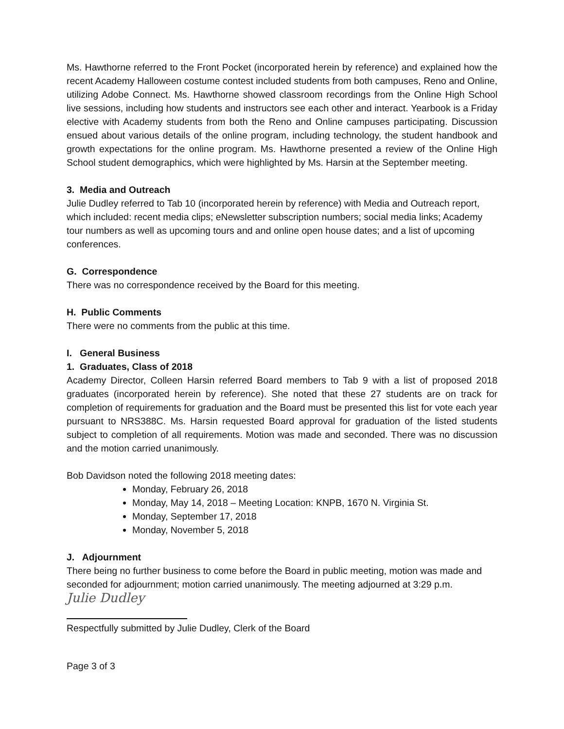Ms. Hawthorne referred to the Front Pocket (incorporated herein by reference) and explained how the recent Academy Halloween costume contest included students from both campuses, Reno and Online, utilizing Adobe Connect. Ms. Hawthorne showed classroom recordings from the Online High School live sessions, including how students and instructors see each other and interact. Yearbook is a Friday elective with Academy students from both the Reno and Online campuses participating. Discussion ensued about various details of the online program, including technology, the student handbook and growth expectations for the online program. Ms. Hawthorne presented a review of the Online High School student demographics, which were highlighted by Ms. Harsin at the September meeting.
3. Media and Outreach
Julie Dudley referred to Tab 10 (incorporated herein by reference) with Media and Outreach report, which included: recent media clips; eNewsletter subscription numbers; social media links; Academy tour numbers as well as upcoming tours and and online open house dates; and a list of upcoming conferences.
G. Correspondence
There was no correspondence received by the Board for this meeting.
H. Public Comments
There were no comments from the public at this time.
I. General Business
1. Graduates, Class of 2018
Academy Director, Colleen Harsin referred Board members to Tab 9 with a list of proposed 2018 graduates (incorporated herein by reference). She noted that these 27 students are on track for completion of requirements for graduation and the Board must be presented this list for vote each year pursuant to NRS388C. Ms. Harsin requested Board approval for graduation of the listed students subject to completion of all requirements. Motion was made and seconded. There was no discussion and the motion carried unanimously.
Bob Davidson noted the following 2018 meeting dates:
Monday, February 26, 2018
Monday, May 14, 2018 – Meeting Location: KNPB, 1670 N. Virginia St.
Monday, September 17, 2018
Monday, November 5, 2018
J. Adjournment
There being no further business to come before the Board in public meeting, motion was made and seconded for adjournment; motion carried unanimously. The meeting adjourned at 3:29 p.m.
Julie Dudley
Respectfully submitted by Julie Dudley, Clerk of the Board
Page 3 of 3